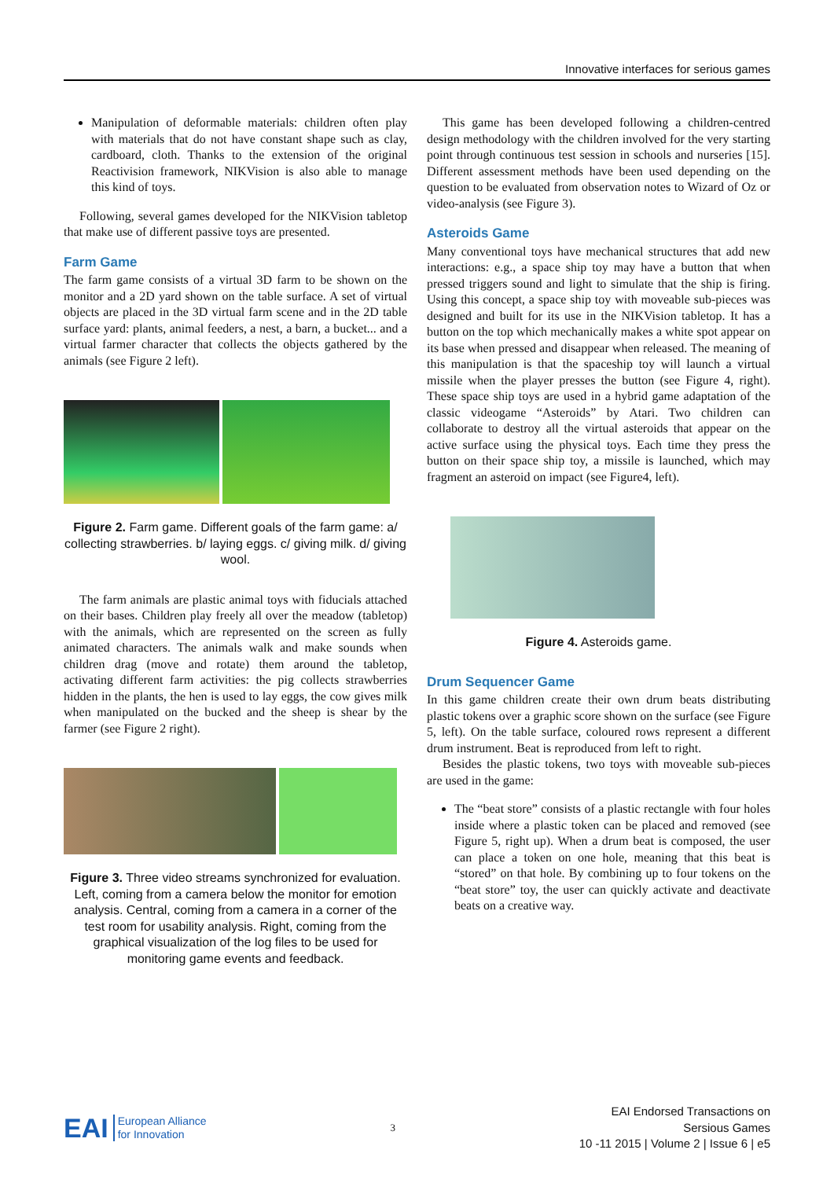Innovative interfaces for serious games
Manipulation of deformable materials: children often play with materials that do not have constant shape such as clay, cardboard, cloth. Thanks to the extension of the original Reactivision framework, NIKVision is also able to manage this kind of toys.
Following, several games developed for the NIKVision tabletop that make use of different passive toys are presented.
Farm Game
The farm game consists of a virtual 3D farm to be shown on the monitor and a 2D yard shown on the table surface. A set of virtual objects are placed in the 3D virtual farm scene and in the 2D table surface yard: plants, animal feeders, a nest, a barn, a bucket... and a virtual farmer character that collects the objects gathered by the animals (see Figure 2 left).
Figure 2. Farm game. Different goals of the farm game: a/ collecting strawberries. b/ laying eggs. c/ giving milk. d/ giving wool.
The farm animals are plastic animal toys with fiducials attached on their bases. Children play freely all over the meadow (tabletop) with the animals, which are represented on the screen as fully animated characters. The animals walk and make sounds when children drag (move and rotate) them around the tabletop, activating different farm activities: the pig collects strawberries hidden in the plants, the hen is used to lay eggs, the cow gives milk when manipulated on the bucked and the sheep is shear by the farmer (see Figure 2 right).
Figure 3. Three video streams synchronized for evaluation. Left, coming from a camera below the monitor for emotion analysis. Central, coming from a camera in a corner of the test room for usability analysis. Right, coming from the graphical visualization of the log files to be used for monitoring game events and feedback.
This game has been developed following a children-centred design methodology with the children involved for the very starting point through continuous test session in schools and nurseries [15]. Different assessment methods have been used depending on the question to be evaluated from observation notes to Wizard of Oz or video-analysis (see Figure 3).
Asteroids Game
Many conventional toys have mechanical structures that add new interactions: e.g., a space ship toy may have a button that when pressed triggers sound and light to simulate that the ship is firing. Using this concept, a space ship toy with moveable sub-pieces was designed and built for its use in the NIKVision tabletop. It has a button on the top which mechanically makes a white spot appear on its base when pressed and disappear when released. The meaning of this manipulation is that the spaceship toy will launch a virtual missile when the player presses the button (see Figure 4, right). These space ship toys are used in a hybrid game adaptation of the classic videogame “Asteroids” by Atari. Two children can collaborate to destroy all the virtual asteroids that appear on the active surface using the physical toys. Each time they press the button on their space ship toy, a missile is launched, which may fragment an asteroid on impact (see Figure4, left).
Figure 4. Asteroids game.
Drum Sequencer Game
In this game children create their own drum beats distributing plastic tokens over a graphic score shown on the surface (see Figure 5, left). On the table surface, coloured rows represent a different drum instrument. Beat is reproduced from left to right.
Besides the plastic tokens, two toys with moveable sub-pieces are used in the game:
The “beat store” consists of a plastic rectangle with four holes inside where a plastic token can be placed and removed (see Figure 5, right up). When a drum beat is composed, the user can place a token on one hole, meaning that this beat is “stored” on that hole. By combining up to four tokens on the “beat store” toy, the user can quickly activate and deactivate beats on a creative way.
EAI European Alliance
for Innovation
3
EAI Endorsed Transactions on
Sersious Games
10 -11 2015 | Volume 2 | Issue 6 | e5